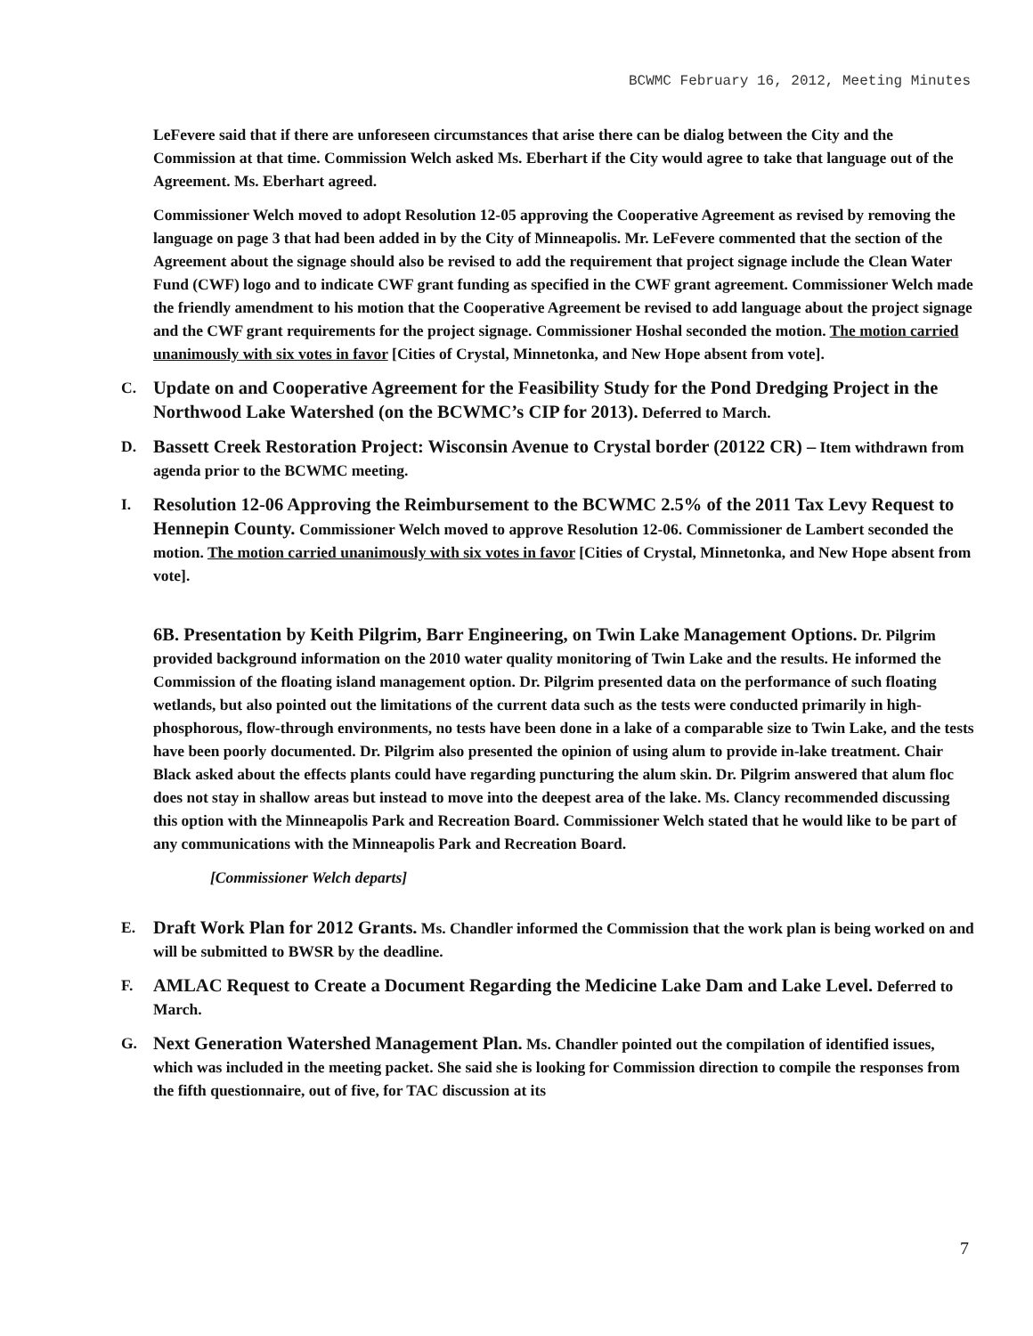BCWMC February 16, 2012, Meeting Minutes
LeFevere said that if there are unforeseen circumstances that arise there can be dialog between the City and the Commission at that time. Commission Welch asked Ms. Eberhart if the City would agree to take that language out of the Agreement. Ms. Eberhart agreed.
Commissioner Welch moved to adopt Resolution 12-05 approving the Cooperative Agreement as revised by removing the language on page 3 that had been added in by the City of Minneapolis. Mr. LeFevere commented that the section of the Agreement about the signage should also be revised to add the requirement that project signage include the Clean Water Fund (CWF) logo and to indicate CWF grant funding as specified in the CWF grant agreement. Commissioner Welch made the friendly amendment to his motion that the Cooperative Agreement be revised to add language about the project signage and the CWF grant requirements for the project signage. Commissioner Hoshal seconded the motion. The motion carried unanimously with six votes in favor [Cities of Crystal, Minnetonka, and New Hope absent from vote].
C. Update on and Cooperative Agreement for the Feasibility Study for the Pond Dredging Project in the Northwood Lake Watershed (on the BCWMC’s CIP for 2013). Deferred to March.
D. Bassett Creek Restoration Project: Wisconsin Avenue to Crystal border (20122 CR) – Item withdrawn from agenda prior to the BCWMC meeting.
I. Resolution 12-06 Approving the Reimbursement to the BCWMC 2.5% of the 2011 Tax Levy Request to Hennepin County. Commissioner Welch moved to approve Resolution 12-06. Commissioner de Lambert seconded the motion. The motion carried unanimously with six votes in favor [Cities of Crystal, Minnetonka, and New Hope absent from vote].
6B. Presentation by Keith Pilgrim, Barr Engineering, on Twin Lake Management Options. Dr. Pilgrim provided background information on the 2010 water quality monitoring of Twin Lake and the results. He informed the Commission of the floating island management option. Dr. Pilgrim presented data on the performance of such floating wetlands, but also pointed out the limitations of the current data such as the tests were conducted primarily in high-phosphorous, flow-through environments, no tests have been done in a lake of a comparable size to Twin Lake, and the tests have been poorly documented. Dr. Pilgrim also presented the opinion of using alum to provide in-lake treatment. Chair Black asked about the effects plants could have regarding puncturing the alum skin. Dr. Pilgrim answered that alum floc does not stay in shallow areas but instead to move into the deepest area of the lake. Ms. Clancy recommended discussing this option with the Minneapolis Park and Recreation Board. Commissioner Welch stated that he would like to be part of any communications with the Minneapolis Park and Recreation Board.
[Commissioner Welch departs]
E. Draft Work Plan for 2012 Grants. Ms. Chandler informed the Commission that the work plan is being worked on and will be submitted to BWSR by the deadline.
F. AMLAC Request to Create a Document Regarding the Medicine Lake Dam and Lake Level. Deferred to March.
G. Next Generation Watershed Management Plan. Ms. Chandler pointed out the compilation of identified issues, which was included in the meeting packet. She said she is looking for Commission direction to compile the responses from the fifth questionnaire, out of five, for TAC discussion at its
7